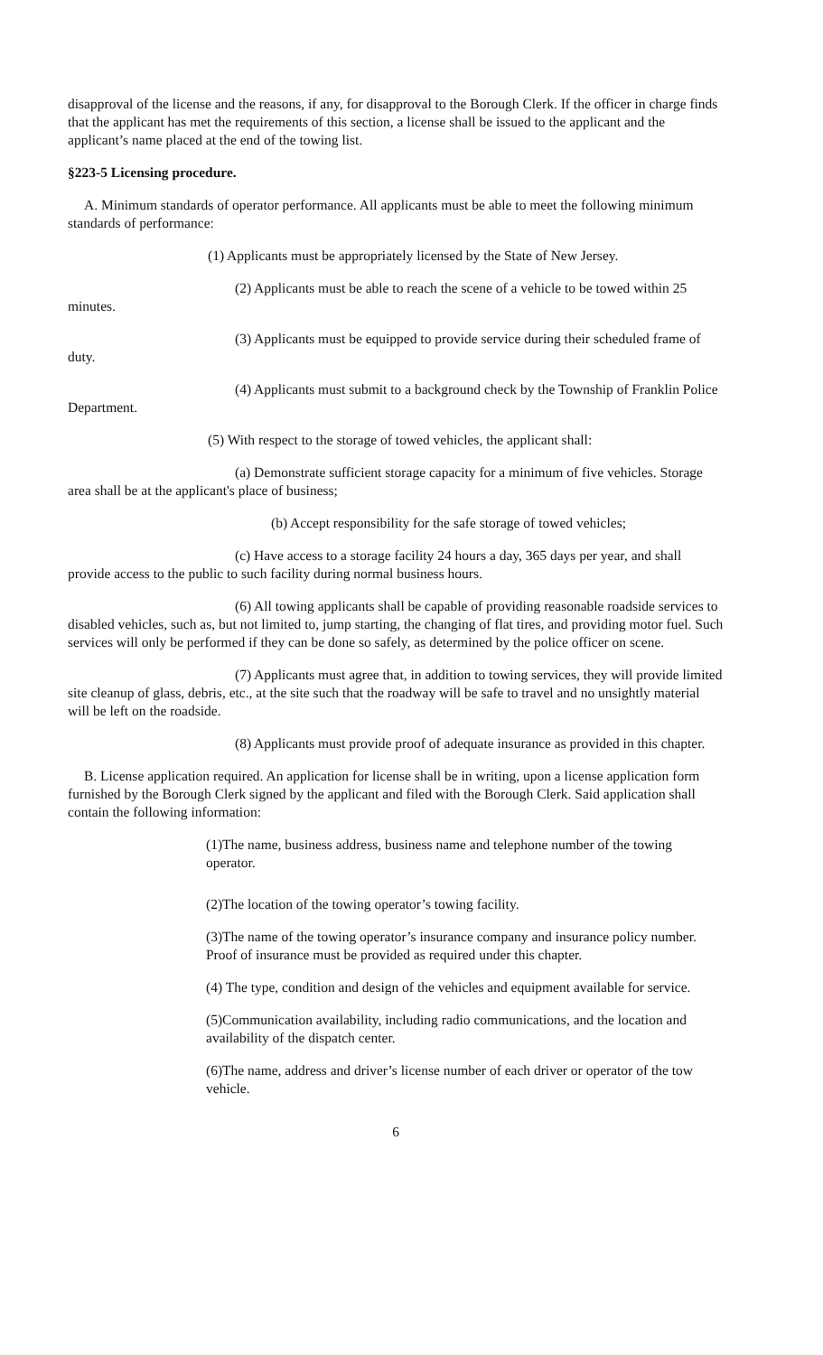disapproval of the license and the reasons, if any, for disapproval to the Borough Clerk. If the officer in charge finds that the applicant has met the requirements of this section, a license shall be issued to the applicant and the applicant’s name placed at the end of the towing list.
§223-5 Licensing procedure.
A. Minimum standards of operator performance. All applicants must be able to meet the following minimum standards of performance:
(1) Applicants must be appropriately licensed by the State of New Jersey.
(2) Applicants must be able to reach the scene of a vehicle to be towed within 25 minutes.
(3) Applicants must be equipped to provide service during their scheduled frame of duty.
(4) Applicants must submit to a background check by the Township of Franklin Police Department.
(5) With respect to the storage of towed vehicles, the applicant shall:
(a) Demonstrate sufficient storage capacity for a minimum of five vehicles. Storage area shall be at the applicant's place of business;
(b) Accept responsibility for the safe storage of towed vehicles;
(c) Have access to a storage facility 24 hours a day, 365 days per year, and shall provide access to the public to such facility during normal business hours.
(6) All towing applicants shall be capable of providing reasonable roadside services to disabled vehicles, such as, but not limited to, jump starting, the changing of flat tires, and providing motor fuel. Such services will only be performed if they can be done so safely, as determined by the police officer on scene.
(7) Applicants must agree that, in addition to towing services, they will provide limited site cleanup of glass, debris, etc., at the site such that the roadway will be safe to travel and no unsightly material will be left on the roadside.
(8) Applicants must provide proof of adequate insurance as provided in this chapter.
B. License application required. An application for license shall be in writing, upon a license application form furnished by the Borough Clerk signed by the applicant and filed with the Borough Clerk. Said application shall contain the following information:
(1)The name, business address, business name and telephone number of the towing operator.
(2)The location of the towing operator’s towing facility.
(3)The name of the towing operator’s insurance company and insurance policy number. Proof of insurance must be provided as required under this chapter.
(4) The type, condition and design of the vehicles and equipment available for service.
(5)Communication availability, including radio communications, and the location and availability of the dispatch center.
(6)The name, address and driver’s license number of each driver or operator of the tow vehicle.
6